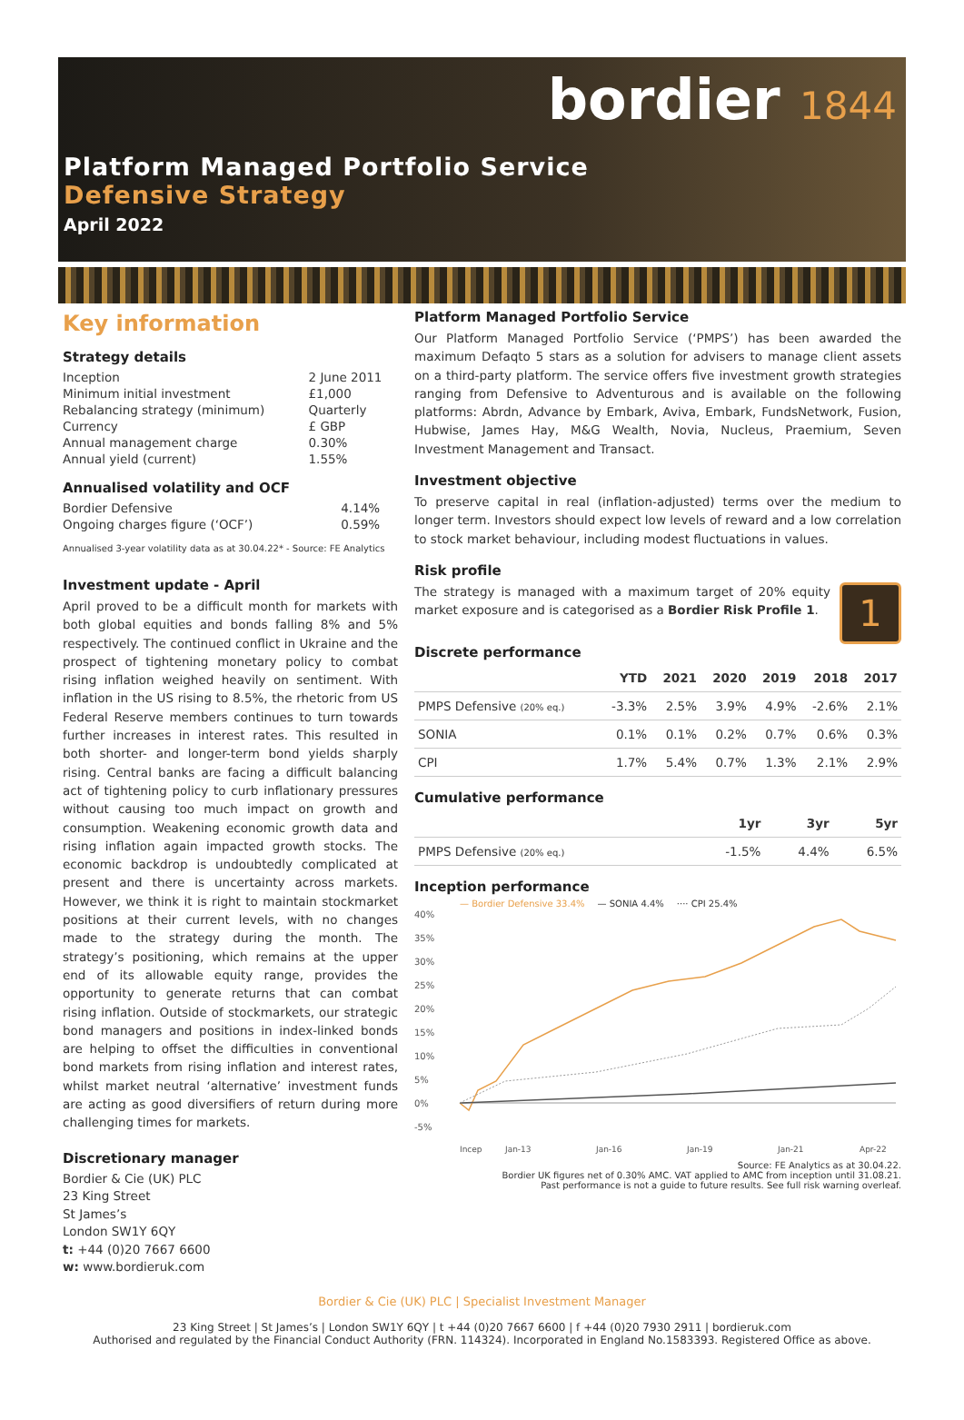bordier 1844
Platform Managed Portfolio Service
Defensive Strategy
April 2022
Key information
Strategy details
| Inception | 2 June 2011 |
| Minimum initial investment | £1,000 |
| Rebalancing strategy (minimum) | Quarterly |
| Currency | £ GBP |
| Annual management charge | 0.30% |
| Annual yield (current) | 1.55% |
Annualised volatility and OCF
| Bordier Defensive | 4.14% |
| Ongoing charges figure (‘OCF’) | 0.59% |
Annualised 3-year volatility data as at 30.04.22* - Source: FE Analytics
Investment update - April
April proved to be a difficult month for markets with both global equities and bonds falling 8% and 5% respectively. The continued conflict in Ukraine and the prospect of tightening monetary policy to combat rising inflation weighed heavily on sentiment. With inflation in the US rising to 8.5%, the rhetoric from US Federal Reserve members continues to turn towards further increases in interest rates. This resulted in both shorter- and longer-term bond yields sharply rising. Central banks are facing a difficult balancing act of tightening policy to curb inflationary pressures without causing too much impact on growth and consumption. Weakening economic growth data and rising inflation again impacted growth stocks. The economic backdrop is undoubtedly complicated at present and there is uncertainty across markets. However, we think it is right to maintain stockmarket positions at their current levels, with no changes made to the strategy during the month. The strategy’s positioning, which remains at the upper end of its allowable equity range, provides the opportunity to generate returns that can combat rising inflation. Outside of stockmarkets, our strategic bond managers and positions in index-linked bonds are helping to offset the difficulties in conventional bond markets from rising inflation and interest rates, whilst market neutral ‘alternative’ investment funds are acting as good diversifiers of return during more challenging times for markets.
Discretionary manager
Bordier & Cie (UK) PLC
23 King Street
St James’s
London SW1Y 6QY
t: +44 (0)20 7667 6600
w: www.bordieruk.com
Platform Managed Portfolio Service
Our Platform Managed Portfolio Service (‘PMPS’) has been awarded the maximum Defaqto 5 stars as a solution for advisers to manage client assets on a third-party platform. The service offers five investment growth strategies ranging from Defensive to Adventurous and is available on the following platforms: Abrdn, Advance by Embark, Aviva, Embark, FundsNetwork, Fusion, Hubwise, James Hay, M&G Wealth, Novia, Nucleus, Praemium, Seven Investment Management and Transact.
Investment objective
To preserve capital in real (inflation-adjusted) terms over the medium to longer term. Investors should expect low levels of reward and a low correlation to stock market behaviour, including modest fluctuations in values.
Risk profile
1
The strategy is managed with a maximum target of 20% equity market exposure and is categorised as a Bordier Risk Profile 1.
Discrete performance
| | YTD | 2021 | 2020 | 2019 | 2018 | 2017 |
| --- | --- | --- | --- | --- | --- | --- |
| PMPS Defensive (20% eq.) | -3.3% | 2.5% | 3.9% | 4.9% | -2.6% | 2.1% |
| SONIA | 0.1% | 0.1% | 0.2% | 0.7% | 0.6% | 0.3% |
| CPI | 1.7% | 5.4% | 0.7% | 1.3% | 2.1% | 2.9% |
Cumulative performance
| | 1yr | 3yr | 5yr |
| --- | --- | --- | --- |
| PMPS Defensive (20% eq.) | -1.5% | 4.4% | 6.5% |
Inception performance
— Bordier Defensive 33.4% — SONIA 4.4% ···· CPI 25.4%
40%
35%
30%
25%
20%
15%
10%
5%
0%
-5%
Incep
Jan-13
Jan-16
Jan-19
Jan-21
Apr-22
Source: FE Analytics as at 30.04.22.
Bordier UK figures net of 0.30% AMC. VAT applied to AMC from inception until 31.08.21.
Past performance is not a guide to future results. See full risk warning overleaf.
Bordier & Cie (UK) PLC | Specialist Investment Manager
23 King Street | St James’s | London SW1Y 6QY | t +44 (0)20 7667 6600 | f +44 (0)20 7930 2911 | bordieruk.com
Authorised and regulated by the Financial Conduct Authority (FRN. 114324). Incorporated in England No.1583393. Registered Office as above.